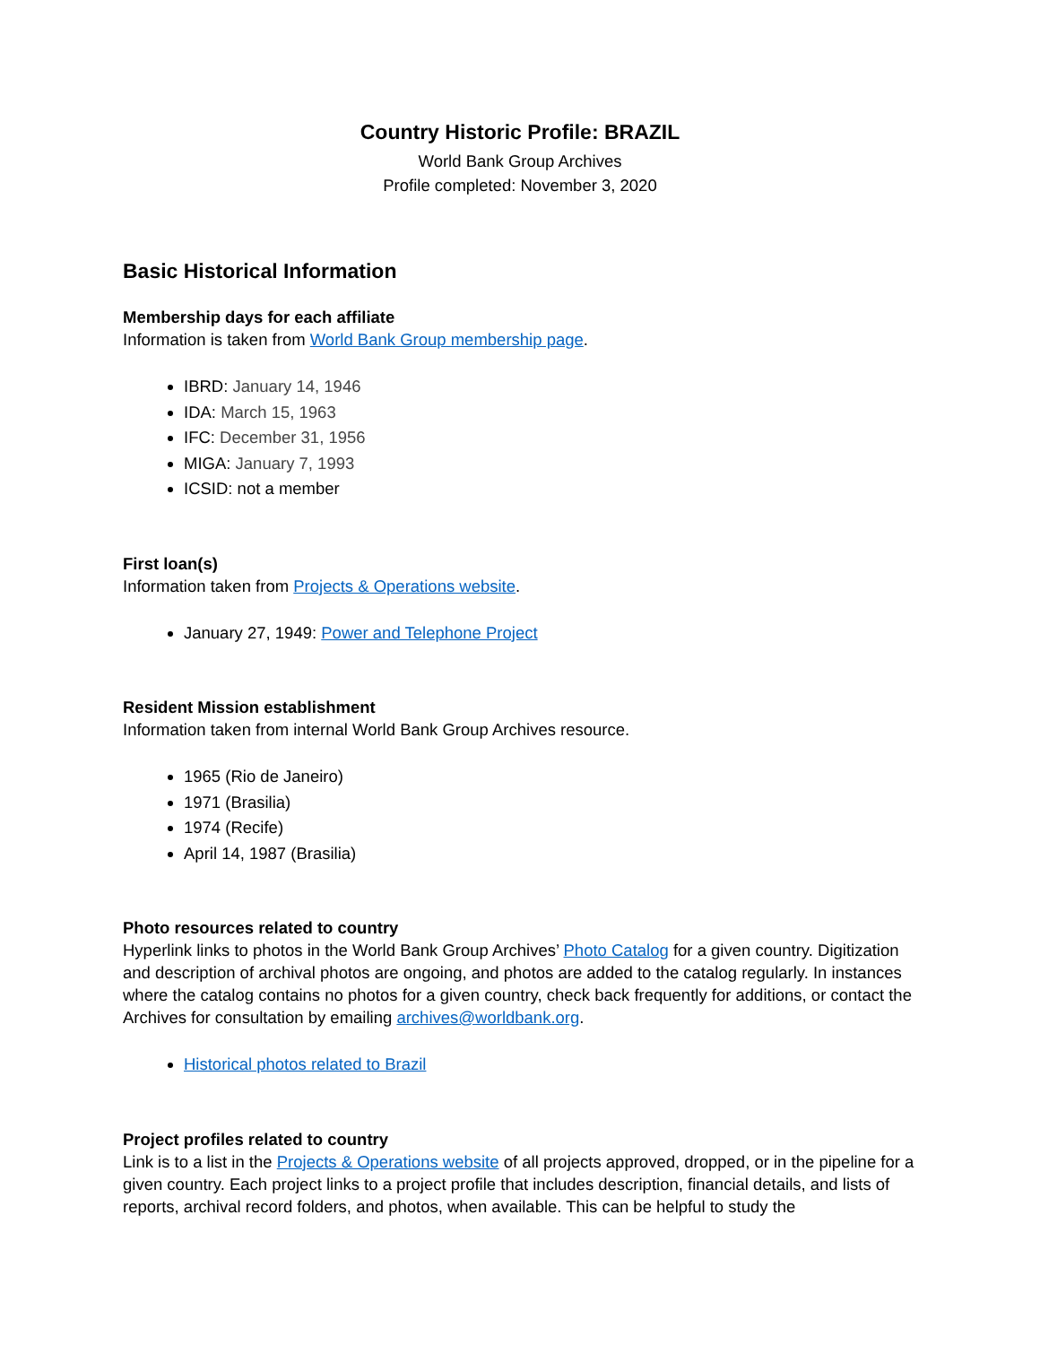Country Historic Profile: BRAZIL
World Bank Group Archives
Profile completed: November 3, 2020
Basic Historical Information
Membership days for each affiliate
Information is taken from World Bank Group membership page.
IBRD: January 14, 1946
IDA: March 15, 1963
IFC: December 31, 1956
MIGA: January 7, 1993
ICSID: not a member
First loan(s)
Information taken from Projects & Operations website.
January 27, 1949: Power and Telephone Project
Resident Mission establishment
Information taken from internal World Bank Group Archives resource.
1965 (Rio de Janeiro)
1971 (Brasilia)
1974 (Recife)
April 14, 1987 (Brasilia)
Photo resources related to country
Hyperlink links to photos in the World Bank Group Archives’ Photo Catalog for a given country. Digitization and description of archival photos are ongoing, and photos are added to the catalog regularly. In instances where the catalog contains no photos for a given country, check back frequently for additions, or contact the Archives for consultation by emailing archives@worldbank.org.
Historical photos related to Brazil
Project profiles related to country
Link is to a list in the Projects & Operations website of all projects approved, dropped, or in the pipeline for a given country. Each project links to a project profile that includes description, financial details, and lists of reports, archival record folders, and photos, when available. This can be helpful to study the